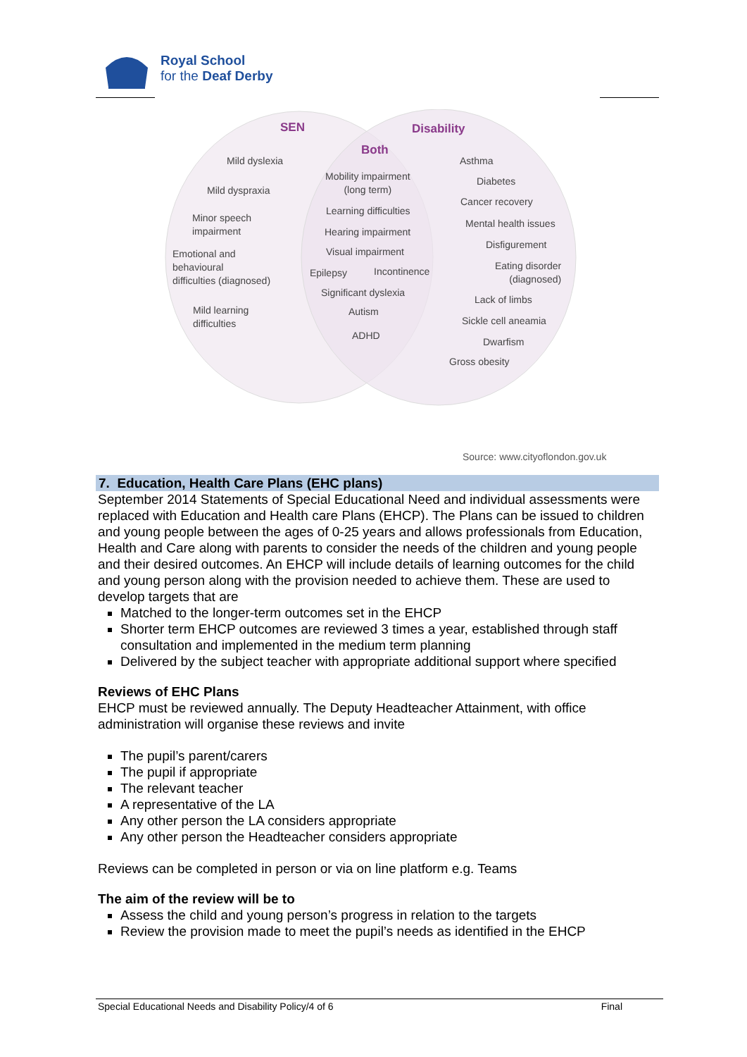Royal School
for the Deaf Derby
SEN Disability
Both
Mild dyslexia
Mild dyspraxia
Minor speech
impairment
Emotional and
behavioural
difficulties (diagnosed)
Mild learning
difficulties
Mobility impairment
(long term)
Learning difficulties
Hearing impairment
Visual impairment
Epilepsy Incontinence
Significant dyslexia
Autism
ADHD
Asthma
Diabetes
Cancer recovery
Mental health issues
Disfigurement
Eating disorder
(diagnosed)
Lack of limbs
Sickle cell aneamia
Dwarfism
Gross obesity
Source: www.cityoflondon.gov.uk
7. Education, Health Care Plans (EHC plans)
September 2014 Statements of Special Educational Need and individual assessments were replaced with Education and Health care Plans (EHCP). The Plans can be issued to children and young people between the ages of 0-25 years and allows professionals from Education, Health and Care along with parents to consider the needs of the children and young people and their desired outcomes. An EHCP will include details of learning outcomes for the child and young person along with the provision needed to achieve them. These are used to develop targets that are
Matched to the longer-term outcomes set in the EHCP
Shorter term EHCP outcomes are reviewed 3 times a year, established through staff consultation and implemented in the medium term planning
Delivered by the subject teacher with appropriate additional support where specified
Reviews of EHC Plans
EHCP must be reviewed annually. The Deputy Headteacher Attainment, with office administration will organise these reviews and invite
The pupil’s parent/carers
The pupil if appropriate
The relevant teacher
A representative of the LA
Any other person the LA considers appropriate
Any other person the Headteacher considers appropriate
Reviews can be completed in person or via on line platform e.g. Teams
The aim of the review will be to
Assess the child and young person’s progress in relation to the targets
Review the provision made to meet the pupil’s needs as identified in the EHCP
Special Educational Needs and Disability Policy/4 of 6 Final